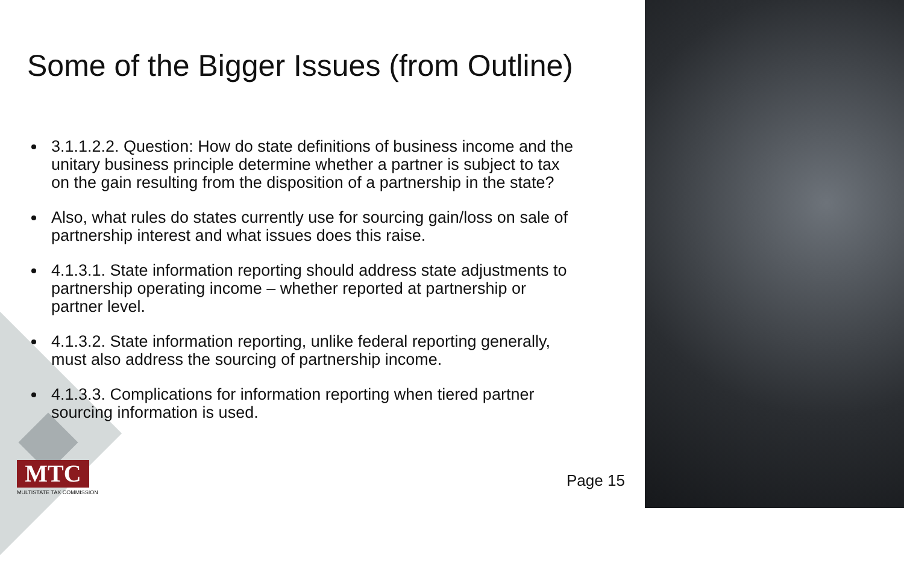Some of the Bigger Issues (from Outline)
3.1.1.2.2. Question: How do state definitions of business income and the unitary business principle determine whether a partner is subject to tax on the gain resulting from the disposition of a partnership in the state?
Also, what rules do states currently use for sourcing gain/loss on sale of partnership interest and what issues does this raise.
4.1.3.1. State information reporting should address state adjustments to partnership operating income – whether reported at partnership or partner level.
4.1.3.2. State information reporting, unlike federal reporting generally, must also address the sourcing of partnership income.
4.1.3.3. Complications for information reporting when tiered partner sourcing information is used.
MTC
MULTISTATE TAX COMMISSION
Page 15